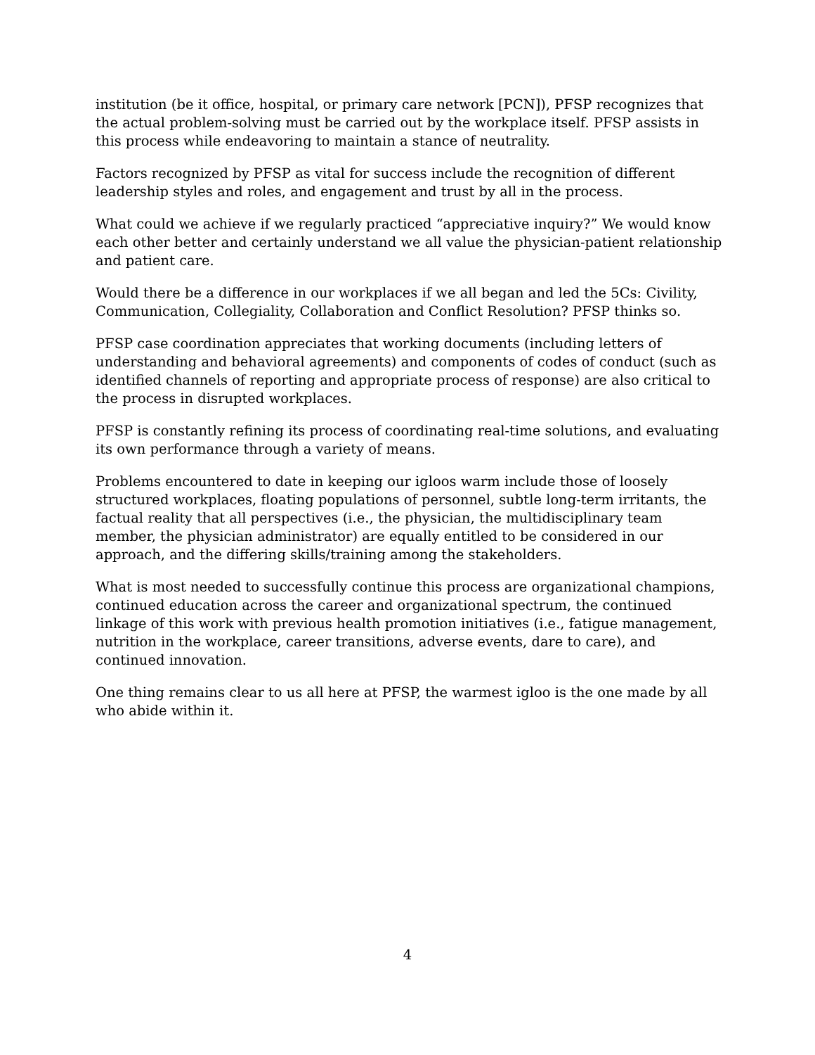institution (be it office, hospital, or primary care network [PCN]), PFSP recognizes that the actual problem-solving must be carried out by the workplace itself. PFSP assists in this process while endeavoring to maintain a stance of neutrality.
Factors recognized by PFSP as vital for success include the recognition of different leadership styles and roles, and engagement and trust by all in the process.
What could we achieve if we regularly practiced “appreciative inquiry?” We would know each other better and certainly understand we all value the physician-patient relationship and patient care.
Would there be a difference in our workplaces if we all began and led the 5Cs: Civility, Communication, Collegiality, Collaboration and Conflict Resolution? PFSP thinks so.
PFSP case coordination appreciates that working documents (including letters of understanding and behavioral agreements) and components of codes of conduct (such as identified channels of reporting and appropriate process of response) are also critical to the process in disrupted workplaces.
PFSP is constantly refining its process of coordinating real-time solutions, and evaluating its own performance through a variety of means.
Problems encountered to date in keeping our igloos warm include those of loosely structured workplaces, floating populations of personnel, subtle long-term irritants, the factual reality that all perspectives (i.e., the physician, the multidisciplinary team member, the physician administrator) are equally entitled to be considered in our approach, and the differing skills/training among the stakeholders.
What is most needed to successfully continue this process are organizational champions, continued education across the career and organizational spectrum, the continued linkage of this work with previous health promotion initiatives (i.e., fatigue management, nutrition in the workplace, career transitions, adverse events, dare to care), and continued innovation.
One thing remains clear to us all here at PFSP, the warmest igloo is the one made by all who abide within it.
4